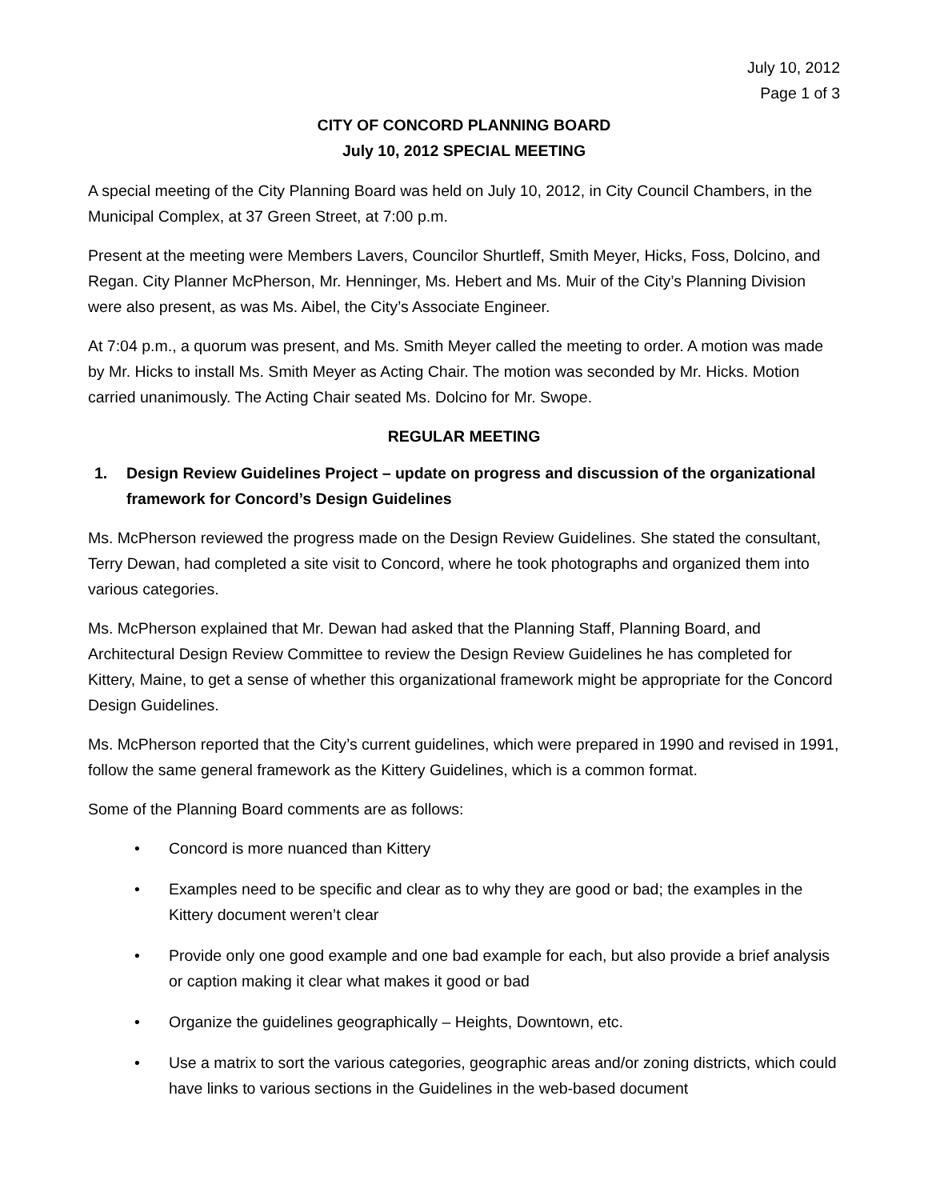July 10, 2012
Page 1 of 3
CITY OF CONCORD PLANNING BOARD
July 10, 2012 SPECIAL MEETING
A special meeting of the City Planning Board was held on July 10, 2012, in City Council Chambers, in the Municipal Complex, at 37 Green Street, at 7:00 p.m.
Present at the meeting were Members Lavers, Councilor Shurtleff, Smith Meyer, Hicks, Foss, Dolcino, and Regan. City Planner McPherson, Mr. Henninger, Ms. Hebert and Ms. Muir of the City’s Planning Division were also present, as was Ms. Aibel, the City’s Associate Engineer.
At 7:04 p.m., a quorum was present, and Ms. Smith Meyer called the meeting to order. A motion was made by Mr. Hicks to install Ms. Smith Meyer as Acting Chair. The motion was seconded by Mr. Hicks. Motion carried unanimously. The Acting Chair seated Ms. Dolcino for Mr. Swope.
REGULAR MEETING
1. Design Review Guidelines Project – update on progress and discussion of the organizational framework for Concord’s Design Guidelines
Ms. McPherson reviewed the progress made on the Design Review Guidelines. She stated the consultant, Terry Dewan, had completed a site visit to Concord, where he took photographs and organized them into various categories.
Ms. McPherson explained that Mr. Dewan had asked that the Planning Staff, Planning Board, and Architectural Design Review Committee to review the Design Review Guidelines he has completed for Kittery, Maine, to get a sense of whether this organizational framework might be appropriate for the Concord Design Guidelines.
Ms. McPherson reported that the City’s current guidelines, which were prepared in 1990 and revised in 1991, follow the same general framework as the Kittery Guidelines, which is a common format.
Some of the Planning Board comments are as follows:
• Concord is more nuanced than Kittery
• Examples need to be specific and clear as to why they are good or bad; the examples in the Kittery document weren’t clear
• Provide only one good example and one bad example for each, but also provide a brief analysis or caption making it clear what makes it good or bad
• Organize the guidelines geographically – Heights, Downtown, etc.
• Use a matrix to sort the various categories, geographic areas and/or zoning districts, which could have links to various sections in the Guidelines in the web-based document